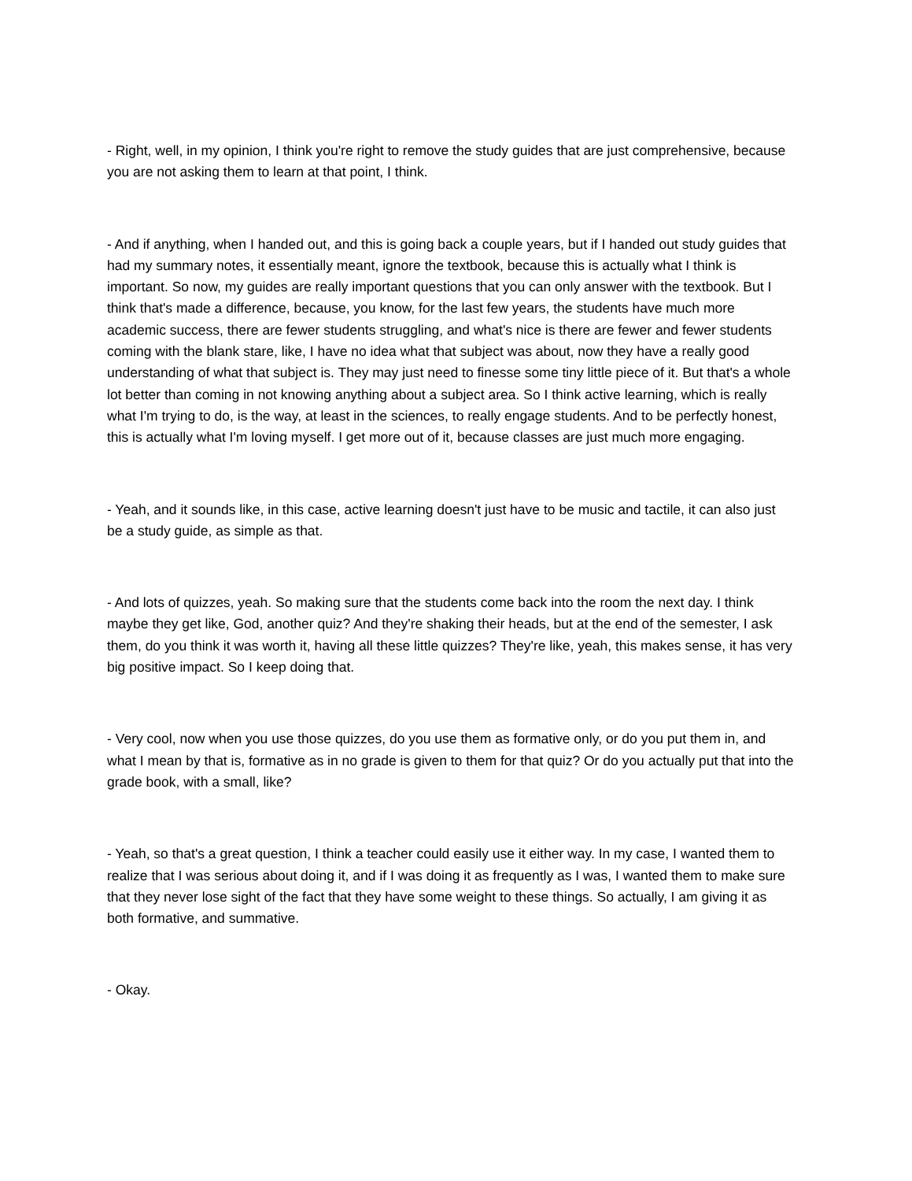- Right, well, in my opinion, I think you're right to remove the study guides that are just comprehensive, because you are not asking them to learn at that point, I think.
- And if anything, when I handed out, and this is going back a couple years, but if I handed out study guides that had my summary notes, it essentially meant, ignore the textbook, because this is actually what I think is important. So now, my guides are really important questions that you can only answer with the textbook. But I think that's made a difference, because, you know, for the last few years, the students have much more academic success, there are fewer students struggling, and what's nice is there are fewer and fewer students coming with the blank stare, like, I have no idea what that subject was about, now they have a really good understanding of what that subject is. They may just need to finesse some tiny little piece of it. But that's a whole lot better than coming in not knowing anything about a subject area. So I think active learning, which is really what I'm trying to do, is the way, at least in the sciences, to really engage students. And to be perfectly honest, this is actually what I'm loving myself. I get more out of it, because classes are just much more engaging.
- Yeah, and it sounds like, in this case, active learning doesn't just have to be music and tactile, it can also just be a study guide, as simple as that.
- And lots of quizzes, yeah. So making sure that the students come back into the room the next day. I think maybe they get like, God, another quiz? And they're shaking their heads, but at the end of the semester, I ask them, do you think it was worth it, having all these little quizzes? They're like, yeah, this makes sense, it has very big positive impact. So I keep doing that.
- Very cool, now when you use those quizzes, do you use them as formative only, or do you put them in, and what I mean by that is, formative as in no grade is given to them for that quiz? Or do you actually put that into the grade book, with a small, like?
- Yeah, so that's a great question, I think a teacher could easily use it either way. In my case, I wanted them to realize that I was serious about doing it, and if I was doing it as frequently as I was, I wanted them to make sure that they never lose sight of the fact that they have some weight to these things. So actually, I am giving it as both formative, and summative.
- Okay.